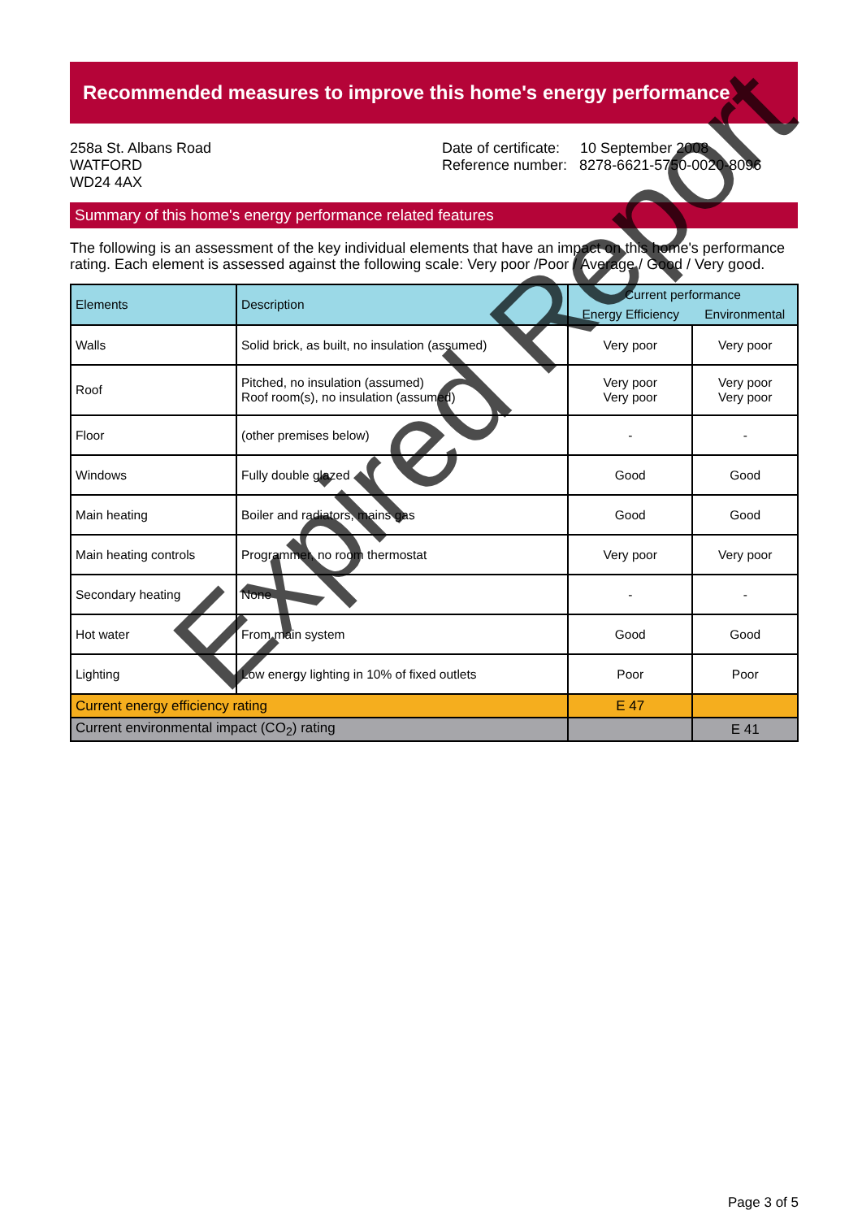Recommended measures to improve this home's energy performance
258a St. Albans Road
WATFORD
WD24 4AX
Date of certificate: 10 September 2008
Reference number: 8278-6621-5750-0020-8096
Summary of this home's energy performance related features
The following is an assessment of the key individual elements that have an impact on this home's performance rating. Each element is assessed against the following scale: Very poor /Poor / Average / Good / Very good.
| Elements | Description | Current performance | |
| --- | --- | --- | --- |
| | | Energy Efficiency | Environmental |
| Walls | Solid brick, as built, no insulation (assumed) | Very poor | Very poor |
| Roof | Pitched, no insulation (assumed) Roof room(s), no insulation (assumed) | Very poor Very poor | Very poor Very poor |
| Floor | (other premises below) | - | - |
| Windows | Fully double glazed | Good | Good |
| Main heating | Boiler and radiators, mains gas | Good | Good |
| Main heating controls | Programmer, no room thermostat | Very poor | Very poor |
| Secondary heating | None | - | - |
| Hot water | From main system | Good | Good |
| Lighting | Low energy lighting in 10% of fixed outlets | Poor | Poor |
| Current energy efficiency rating | | E 47 | |
| Current environmental impact (CO<sub>2</sub>) rating | | | E 41 |
Expired Report
Page 3 of 5